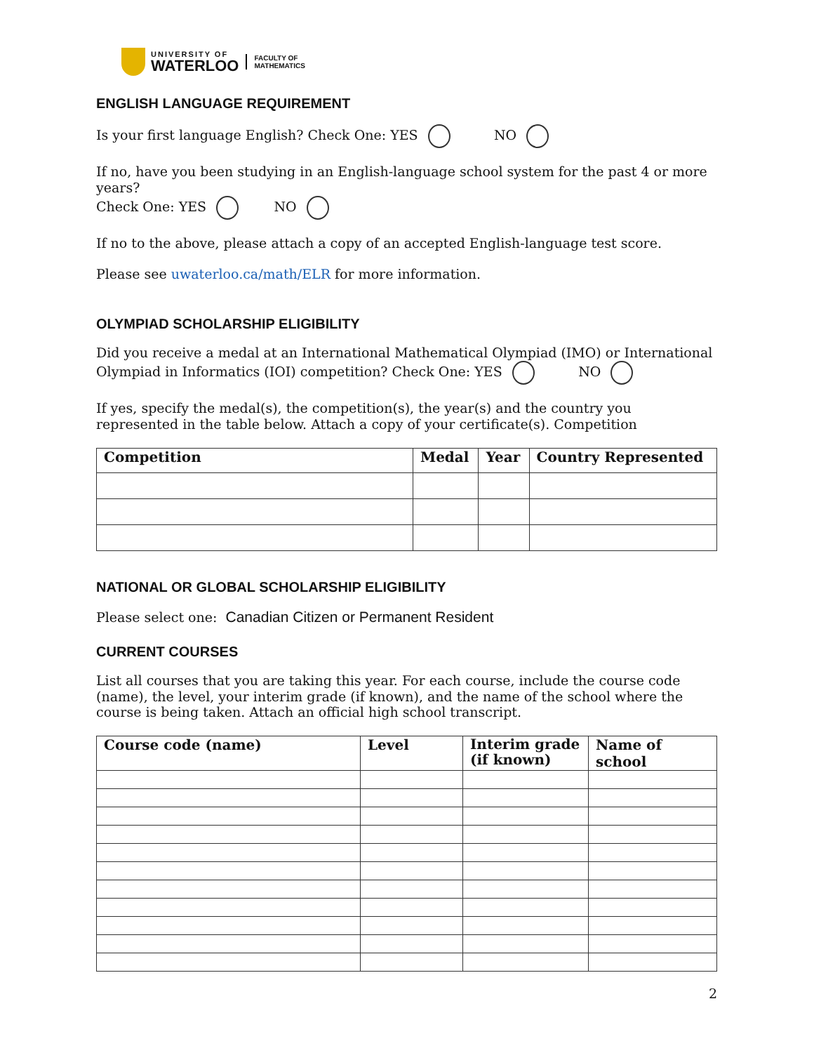UNIVERSITY OF
WATERLOO
FACULTY OF
MATHEMATICS
ENGLISH LANGUAGE REQUIREMENT
Is your first language English? Check One: YES NO
If no, have you been studying in an English-language school system for the past 4 or more years?
Check One: YES NO
If no to the above, please attach a copy of an accepted English-language test score.
Please see uwaterloo.ca/math/ELR for more information.
OLYMPIAD SCHOLARSHIP ELIGIBILITY
Did you receive a medal at an International Mathematical Olympiad (IMO) or International Olympiad in Informatics (IOI) competition? Check One: YES NO
If yes, specify the medal(s), the competition(s), the year(s) and the country you represented in the table below. Attach a copy of your certificate(s). Competition
| Competition | Medal | Year | Country Represented |
| --- | --- | --- | --- |
NATIONAL OR GLOBAL SCHOLARSHIP ELIGIBILITY
Please select one: Canadian Citizen or Permanent Resident
CURRENT COURSES
List all courses that you are taking this year. For each course, include the course code (name), the level, your interim grade (if known), and the name of the school where the course is being taken. Attach an official high school transcript.
| Course code (name) | Level | Interim grade (if known) | Name of school |
| --- | --- | --- | --- |
2